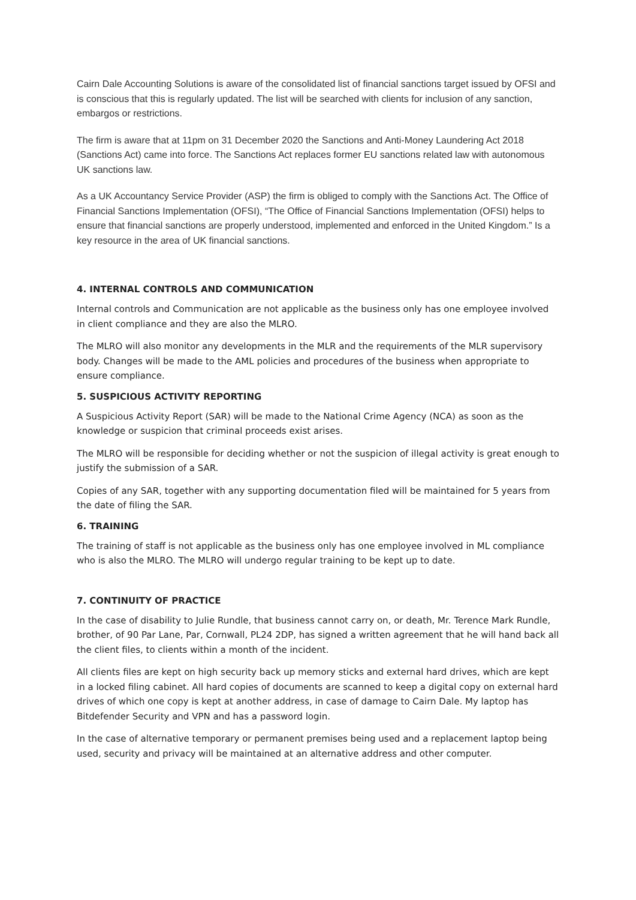Cairn Dale Accounting Solutions is aware of the consolidated list of financial sanctions target issued by OFSI and is conscious that this is regularly updated. The list will be searched with clients for inclusion of any sanction, embargos or restrictions.
The firm is aware that at 11pm on 31 December 2020 the Sanctions and Anti-Money Laundering Act 2018 (Sanctions Act) came into force. The Sanctions Act replaces former EU sanctions related law with autonomous UK sanctions law.
As a UK Accountancy Service Provider (ASP) the firm is obliged to comply with the Sanctions Act. The Office of Financial Sanctions Implementation (OFSI), “The Office of Financial Sanctions Implementation (OFSI) helps to ensure that financial sanctions are properly understood, implemented and enforced in the United Kingdom.” Is a key resource in the area of UK financial sanctions.
4. INTERNAL CONTROLS AND COMMUNICATION
Internal controls and Communication are not applicable as the business only has one employee involved in client compliance and they are also the MLRO.
The MLRO will also monitor any developments in the MLR and the requirements of the MLR supervisory body. Changes will be made to the AML policies and procedures of the business when appropriate to ensure compliance.
5. SUSPICIOUS ACTIVITY REPORTING
A Suspicious Activity Report (SAR) will be made to the National Crime Agency (NCA) as soon as the knowledge or suspicion that criminal proceeds exist arises.
The MLRO will be responsible for deciding whether or not the suspicion of illegal activity is great enough to justify the submission of a SAR.
Copies of any SAR, together with any supporting documentation filed will be maintained for 5 years from the date of filing the SAR.
6. TRAINING
The training of staff is not applicable as the business only has one employee involved in ML compliance who is also the MLRO. The MLRO will undergo regular training to be kept up to date.
7. CONTINUITY OF PRACTICE
In the case of disability to Julie Rundle, that business cannot carry on, or death, Mr. Terence Mark Rundle, brother, of 90 Par Lane, Par, Cornwall, PL24 2DP, has signed a written agreement that he will hand back all the client files, to clients within a month of the incident.
All clients files are kept on high security back up memory sticks and external hard drives, which are kept in a locked filing cabinet. All hard copies of documents are scanned to keep a digital copy on external hard drives of which one copy is kept at another address, in case of damage to Cairn Dale. My laptop has Bitdefender Security and VPN and has a password login.
In the case of alternative temporary or permanent premises being used and a replacement laptop being used, security and privacy will be maintained at an alternative address and other computer.